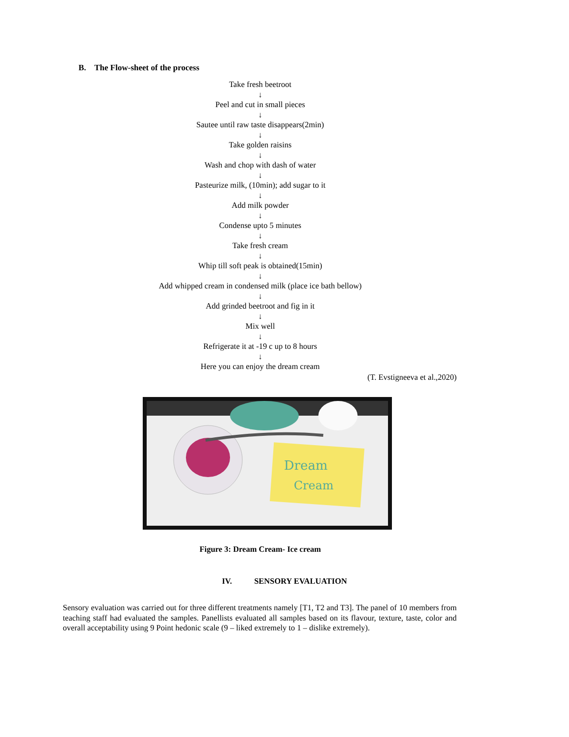B. The Flow-sheet of the process
Take fresh beetroot
↓
Peel and cut in small pieces
↓
Sautee until raw taste disappears(2min)
↓
Take golden raisins
↓
Wash and chop with dash of water
↓
Pasteurize milk, (10min); add sugar to it
↓
Add milk powder
↓
Condense upto 5 minutes
↓
Take fresh cream
↓
Whip till soft peak is obtained(15min)
↓
Add whipped cream in condensed milk (place ice bath bellow)
↓
Add grinded beetroot and fig in it
↓
Mix well
↓
Refrigerate it at -19 c up to 8 hours
↓
Here you can enjoy the dream cream
(T. Evstigneeva et al.,2020)
Dream
Cream
Figure 3: Dream Cream- Ice cream
IV. SENSORY EVALUATION
Sensory evaluation was carried out for three different treatments namely [T1, T2 and T3]. The panel of 10 members from teaching staff had evaluated the samples. Panellists evaluated all samples based on its flavour, texture, taste, color and overall acceptability using 9 Point hedonic scale (9 – liked extremely to 1 – dislike extremely).